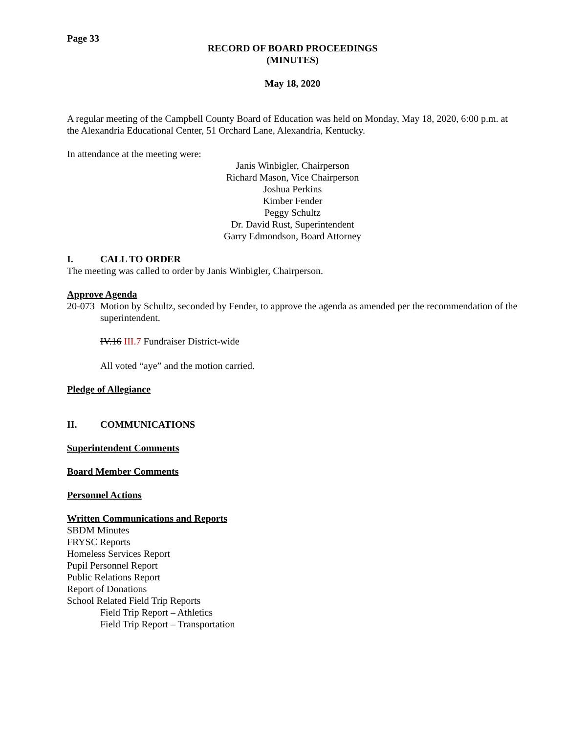Page 33
RECORD OF BOARD PROCEEDINGS
(MINUTES)
May 18, 2020
A regular meeting of the Campbell County Board of Education was held on Monday, May 18, 2020, 6:00 p.m. at the Alexandria Educational Center, 51 Orchard Lane, Alexandria, Kentucky.
In attendance at the meeting were:
Janis Winbigler, Chairperson
Richard Mason, Vice Chairperson
Joshua Perkins
Kimber Fender
Peggy Schultz
Dr. David Rust, Superintendent
Garry Edmondson, Board Attorney
I. CALL TO ORDER
The meeting was called to order by Janis Winbigler, Chairperson.
Approve Agenda
20-073 Motion by Schultz, seconded by Fender, to approve the agenda as amended per the recommendation of the superintendent.
IV.16 III.7 Fundraiser District-wide
All voted “aye” and the motion carried.
Pledge of Allegiance
II. COMMUNICATIONS
Superintendent Comments
Board Member Comments
Personnel Actions
Written Communications and Reports
SBDM Minutes
FRYSC Reports
Homeless Services Report
Pupil Personnel Report
Public Relations Report
Report of Donations
School Related Field Trip Reports
Field Trip Report – Athletics
Field Trip Report – Transportation